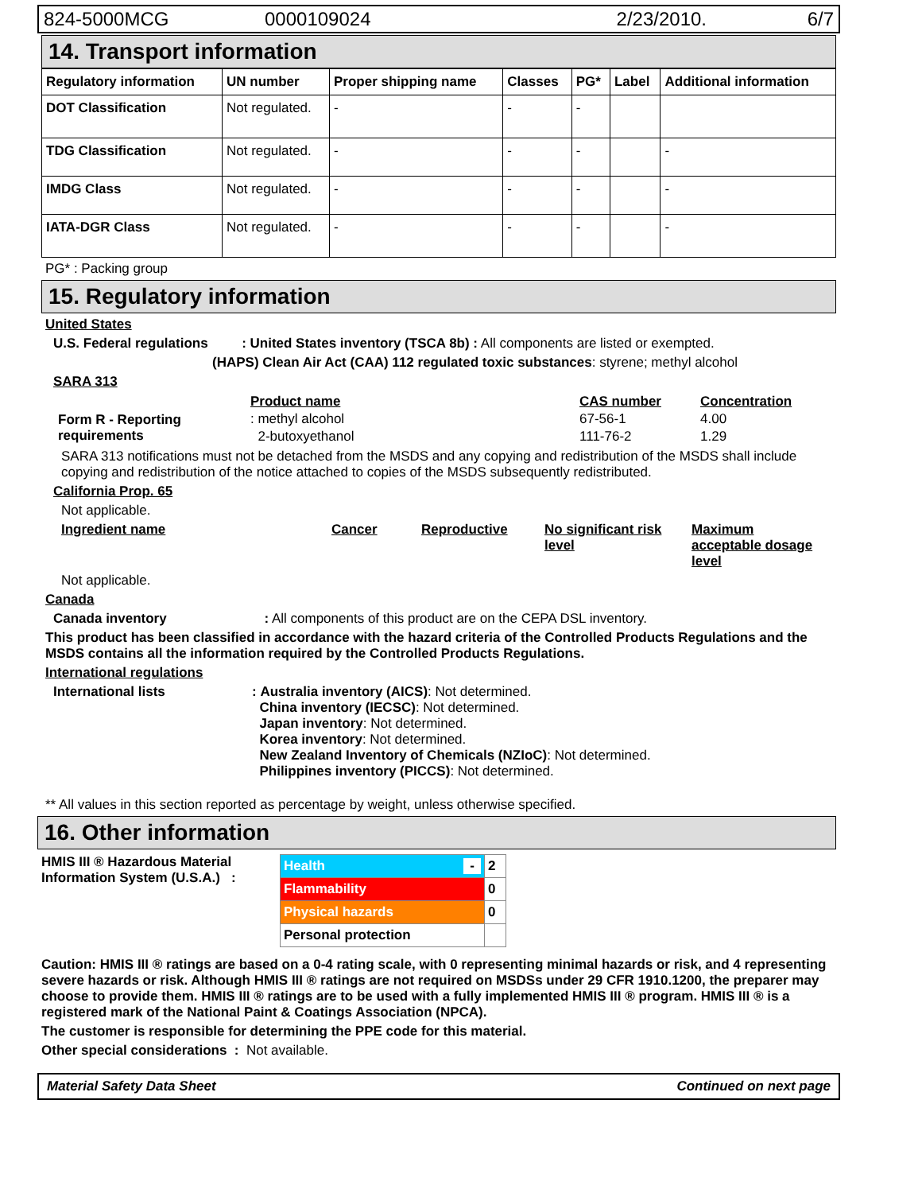824-5000MCG 0000109024 2/23/2010. 6/7
14. Transport information
| Regulatory information | UN number | Proper shipping name | Classes | PG* | Label | Additional information |
| --- | --- | --- | --- | --- | --- | --- |
| DOT Classification | Not regulated. | - | - | - | | |
| TDG Classification | Not regulated. | - | - | - | | - |
| IMDG Class | Not regulated. | - | - | - | | - |
| IATA-DGR Class | Not regulated. | - | - | - | | - |
PG* : Packing group
15. Regulatory information
United States
U.S. Federal regulations : United States inventory (TSCA 8b) : All components are listed or exempted.
(HAPS) Clean Air Act (CAA) 112 regulated toxic substances: styrene; methyl alcohol
SARA 313
| | Product name | CAS number | Concentration |
| Form R - Reporting requirements | : methyl alcohol | 67-56-1 | 4.00 |
| | 2-butoxyethanol | 111-76-2 | 1.29 |
SARA 313 notifications must not be detached from the MSDS and any copying and redistribution of the MSDS shall include copying and redistribution of the notice attached to copies of the MSDS subsequently redistributed.
California Prop. 65
Not applicable.
Ingredient name Cancer Reproductive No significant risk level Maximum acceptable dosage level
Not applicable.
Canada
Canada inventory : All components of this product are on the CEPA DSL inventory.
This product has been classified in accordance with the hazard criteria of the Controlled Products Regulations and the MSDS contains all the information required by the Controlled Products Regulations.
International regulations
International lists : Australia inventory (AICS): Not determined.
China inventory (IECSC): Not determined.
Japan inventory: Not determined.
Korea inventory: Not determined.
New Zealand Inventory of Chemicals (NZIoC): Not determined.
Philippines inventory (PICCS): Not determined.
** All values in this section reported as percentage by weight, unless otherwise specified.
16. Other information
HMIS III ® Hazardous Material Information System (U.S.A.) :
| Health - | 2 |
| Flammability | 0 |
| Physical hazards | 0 |
| Personal protection | |
Caution: HMIS III ® ratings are based on a 0-4 rating scale, with 0 representing minimal hazards or risk, and 4 representing severe hazards or risk. Although HMIS III ® ratings are not required on MSDSs under 29 CFR 1910.1200, the preparer may choose to provide them. HMIS III ® ratings are to be used with a fully implemented HMIS III ® program. HMIS III ® is a registered mark of the National Paint & Coatings Association (NPCA).
The customer is responsible for determining the PPE code for this material.
Other special considerations : Not available.
Material Safety Data Sheet Continued on next page